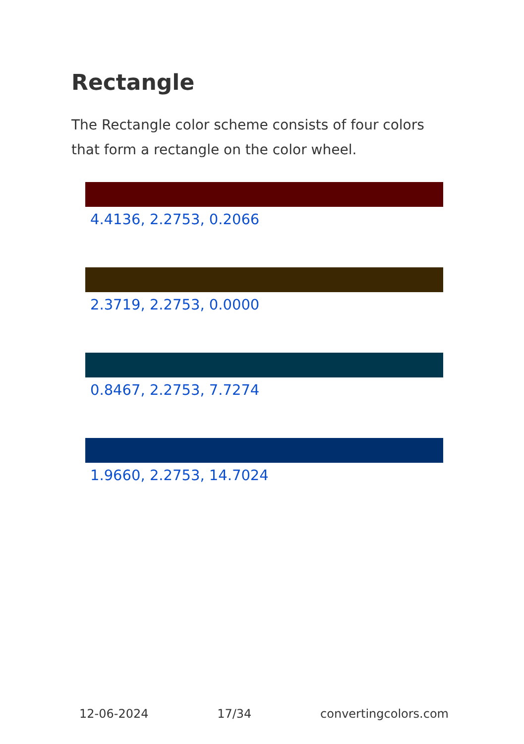Rectangle
The Rectangle color scheme consists of four colors that form a rectangle on the color wheel.
4.4136, 2.2753, 0.2066
2.3719, 2.2753, 0.0000
0.8467, 2.2753, 7.7274
1.9660, 2.2753, 14.7024
12-06-2024 17/34 convertingcolors.com